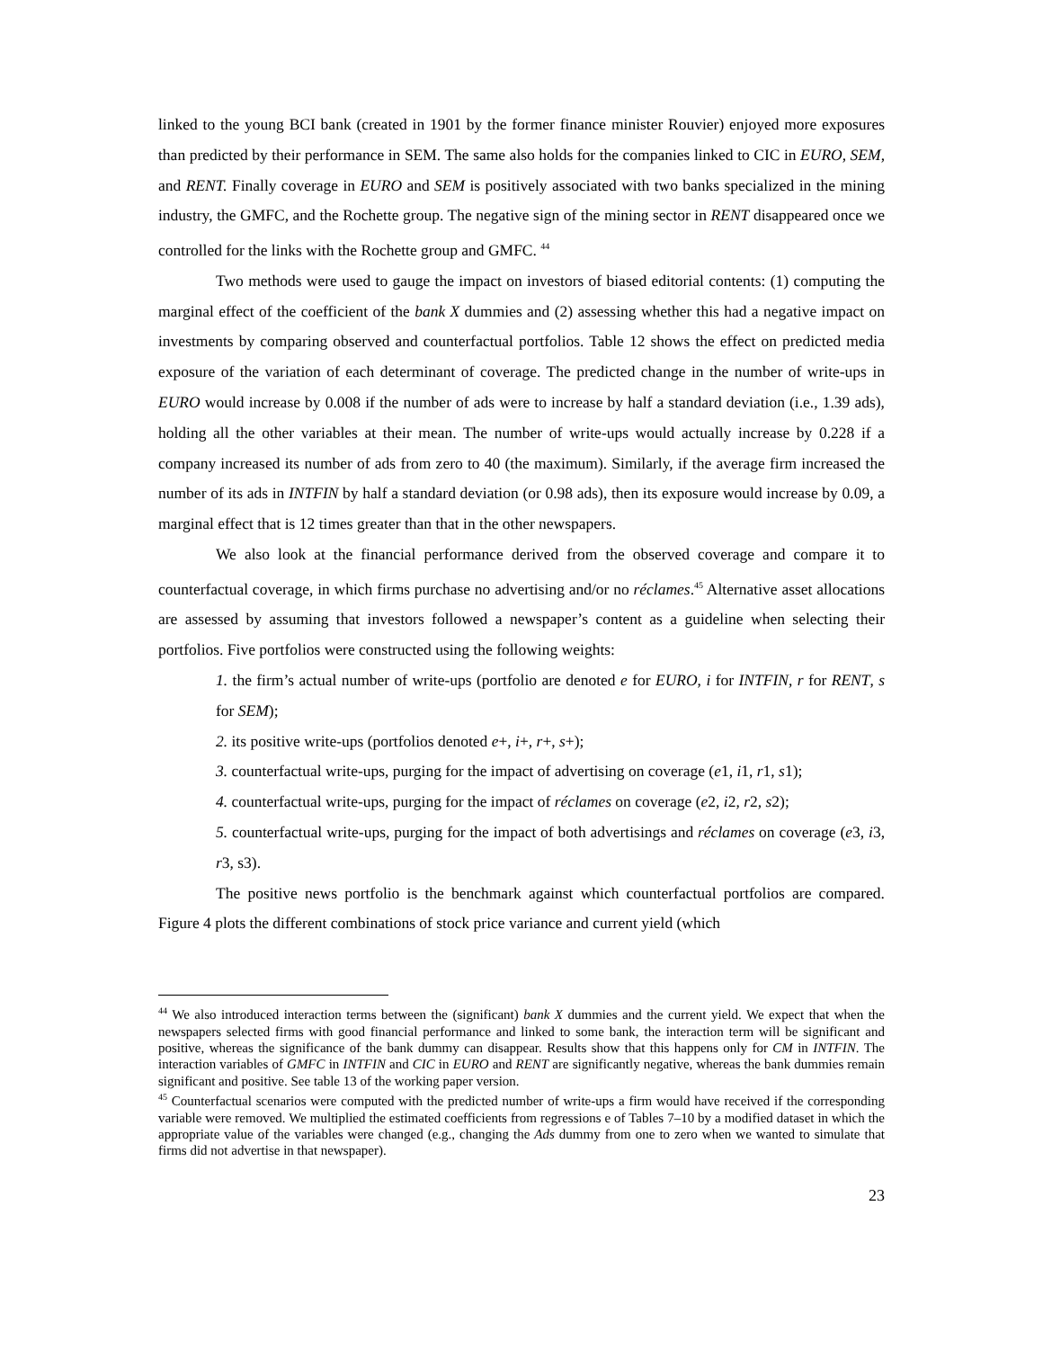linked to the young BCI bank (created in 1901 by the former finance minister Rouvier) enjoyed more exposures than predicted by their performance in SEM. The same also holds for the companies linked to CIC in EURO, SEM, and RENT. Finally coverage in EURO and SEM is positively associated with two banks specialized in the mining industry, the GMFC, and the Rochette group. The negative sign of the mining sector in RENT disappeared once we controlled for the links with the Rochette group and GMFC. <sup>44</sup>
Two methods were used to gauge the impact on investors of biased editorial contents: (1) computing the marginal effect of the coefficient of the bank X dummies and (2) assessing whether this had a negative impact on investments by comparing observed and counterfactual portfolios. Table 12 shows the effect on predicted media exposure of the variation of each determinant of coverage. The predicted change in the number of write-ups in EURO would increase by 0.008 if the number of ads were to increase by half a standard deviation (i.e., 1.39 ads), holding all the other variables at their mean. The number of write-ups would actually increase by 0.228 if a company increased its number of ads from zero to 40 (the maximum). Similarly, if the average firm increased the number of its ads in INTFIN by half a standard deviation (or 0.98 ads), then its exposure would increase by 0.09, a marginal effect that is 12 times greater than that in the other newspapers.
We also look at the financial performance derived from the observed coverage and compare it to counterfactual coverage, in which firms purchase no advertising and/or no réclames.<sup>45</sup> Alternative asset allocations are assessed by assuming that investors followed a newspaper’s content as a guideline when selecting their portfolios. Five portfolios were constructed using the following weights:
1. the firm’s actual number of write-ups (portfolio are denoted e for EURO, i for INTFIN, r for RENT, s for SEM);
2. its positive write-ups (portfolios denoted e+, i+, r+, s+);
3. counterfactual write-ups, purging for the impact of advertising on coverage (e1, i1, r1, s1);
4. counterfactual write-ups, purging for the impact of réclames on coverage (e2, i2, r2, s2);
5. counterfactual write-ups, purging for the impact of both advertisings and réclames on coverage (e3, i3, r3, s3).
The positive news portfolio is the benchmark against which counterfactual portfolios are compared. Figure 4 plots the different combinations of stock price variance and current yield (which
<sup>44</sup> We also introduced interaction terms between the (significant) bank X dummies and the current yield. We expect that when the newspapers selected firms with good financial performance and linked to some bank, the interaction term will be significant and positive, whereas the significance of the bank dummy can disappear. Results show that this happens only for CM in INTFIN. The interaction variables of GMFC in INTFIN and CIC in EURO and RENT are significantly negative, whereas the bank dummies remain significant and positive. See table 13 of the working paper version.
<sup>45</sup> Counterfactual scenarios were computed with the predicted number of write-ups a firm would have received if the corresponding variable were removed. We multiplied the estimated coefficients from regressions e of Tables 7–10 by a modified dataset in which the appropriate value of the variables were changed (e.g., changing the Ads dummy from one to zero when we wanted to simulate that firms did not advertise in that newspaper).
23